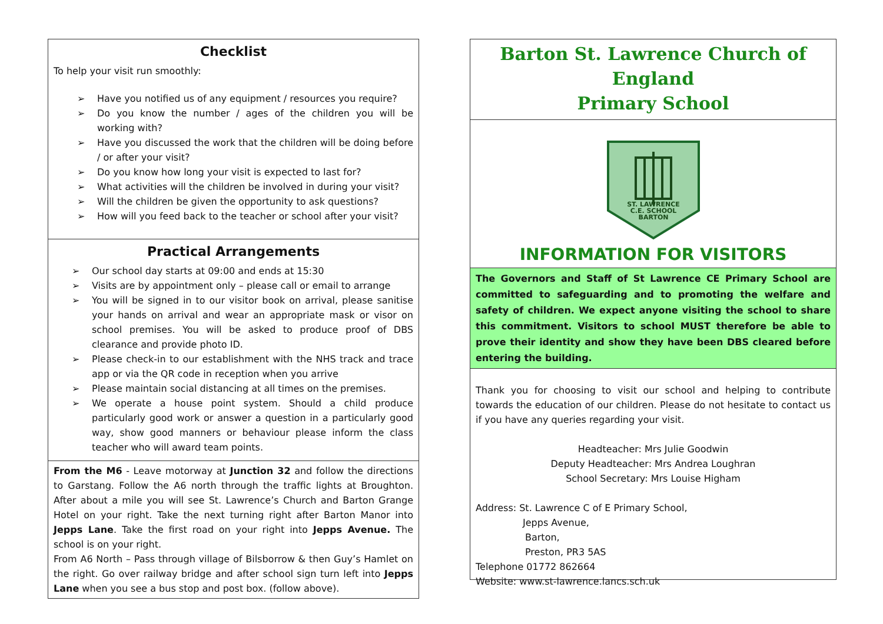Checklist
To help your visit run smoothly:
➢ Have you notified us of any equipment / resources you require?
➢ Do you know the number / ages of the children you will be working with?
➢ Have you discussed the work that the children will be doing before / or after your visit?
➢ Do you know how long your visit is expected to last for?
➢ What activities will the children be involved in during your visit?
➢ Will the children be given the opportunity to ask questions?
➢ How will you feed back to the teacher or school after your visit?
Practical Arrangements
➢ Our school day starts at 09:00 and ends at 15:30
➢ Visits are by appointment only – please call or email to arrange
➢ You will be signed in to our visitor book on arrival, please sanitise your hands on arrival and wear an appropriate mask or visor on school premises. You will be asked to produce proof of DBS clearance and provide photo ID.
➢ Please check-in to our establishment with the NHS track and trace app or via the QR code in reception when you arrive
➢ Please maintain social distancing at all times on the premises.
➢ We operate a house point system. Should a child produce particularly good work or answer a question in a particularly good way, show good manners or behaviour please inform the class teacher who will award team points.
From the M6 - Leave motorway at Junction 32 and follow the directions to Garstang. Follow the A6 north through the traffic lights at Broughton. After about a mile you will see St. Lawrence’s Church and Barton Grange Hotel on your right. Take the next turning right after Barton Manor into Jepps Lane. Take the first road on your right into Jepps Avenue. The school is on your right.
From A6 North – Pass through village of Bilsborrow & then Guy’s Hamlet on the right. Go over railway bridge and after school sign turn left into Jepps Lane when you see a bus stop and post box. (follow above).
Barton St. Lawrence Church of England
Primary School
ST. LAWRENCE
C.E. SCHOOL
BARTON
INFORMATION FOR VISITORS
The Governors and Staff of St Lawrence CE Primary School are committed to safeguarding and to promoting the welfare and safety of children. We expect anyone visiting the school to share this commitment. Visitors to school MUST therefore be able to prove their identity and show they have been DBS cleared before entering the building.
Thank you for choosing to visit our school and helping to contribute towards the education of our children. Please do not hesitate to contact us if you have any queries regarding your visit.
Headteacher: Mrs Julie Goodwin
Deputy Headteacher: Mrs Andrea Loughran
School Secretary: Mrs Louise Higham
Address: St. Lawrence C of E Primary School,
Jepps Avenue,
Barton,
Preston, PR3 5AS
Telephone 01772 862664
Website: www.st-lawrence.lancs.sch.uk